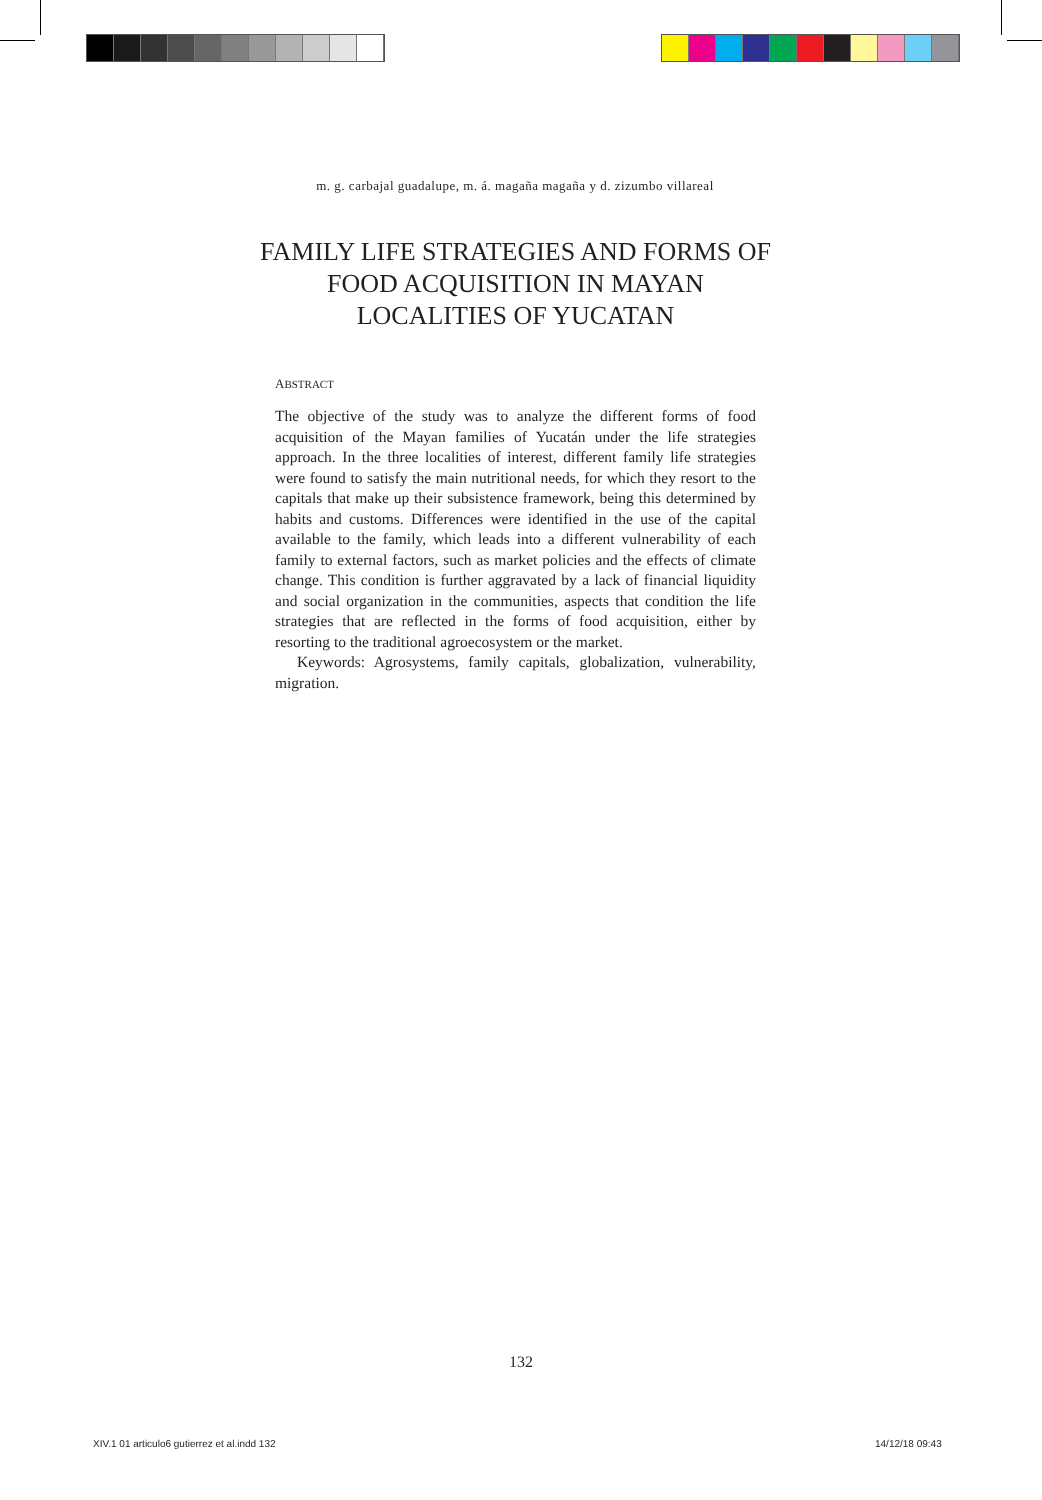m. g. carbajal guadalupe, m. á. magaña magaña y d. zizumbo villareal
FAMILY LIFE STRATEGIES AND FORMS OF FOOD ACQUISITION IN MAYAN LOCALITIES OF YUCATAN
ABSTRACT
The objective of the study was to analyze the different forms of food acquisition of the Mayan families of Yucatán under the life strategies approach. In the three localities of interest, different family life strategies were found to satisfy the main nutritional needs, for which they resort to the capitals that make up their subsistence framework, being this determined by habits and customs. Differences were identified in the use of the capital available to the family, which leads into a different vulnerability of each family to external factors, such as market policies and the effects of climate change. This condition is further aggravated by a lack of financial liquidity and social organization in the communities, aspects that condition the life strategies that are reflected in the forms of food acquisition, either by resorting to the traditional agroecosystem or the market.
Keywords: Agrosystems, family capitals, globalization, vulnerability, migration.
132
XIV.1 01 articulo6 gutierrez et al.indd 132
14/12/18 09:43